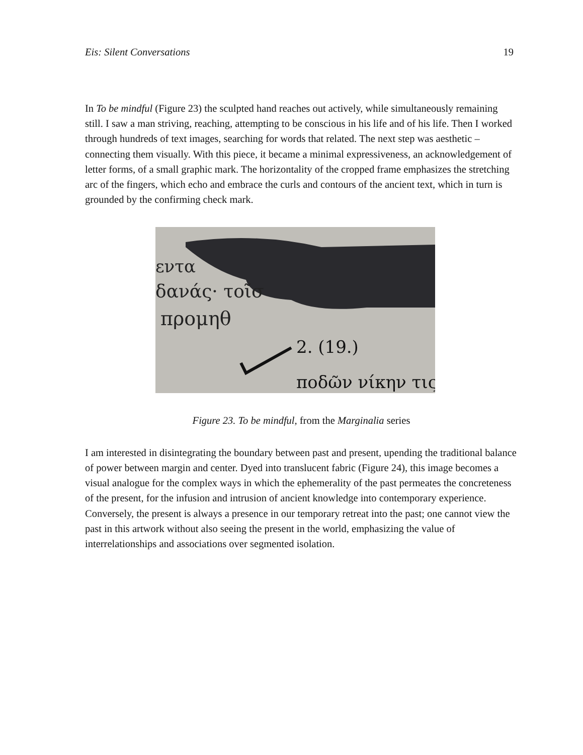Eis: Silent Conversations 19
In To be mindful (Figure 23) the sculpted hand reaches out actively, while simultaneously remaining still. I saw a man striving, reaching, attempting to be conscious in his life and of his life. Then I worked through hundreds of text images, searching for words that related. The next step was aesthetic – connecting them visually. With this piece, it became a minimal expressiveness, an acknowledgement of letter forms, of a small graphic mark. The horizontality of the cropped frame emphasizes the stretching arc of the fingers, which echo and embrace the curls and contours of the ancient text, which in turn is grounded by the confirming check mark.
εντα
δανάς· τοῖσ
προμηθ
2. (19.)
ποδῶν νίκην τις
Figure 23. To be mindful, from the Marginalia series
I am interested in disintegrating the boundary between past and present, upending the traditional balance of power between margin and center. Dyed into translucent fabric (Figure 24), this image becomes a visual analogue for the complex ways in which the ephemerality of the past permeates the concreteness of the present, for the infusion and intrusion of ancient knowledge into contemporary experience. Conversely, the present is always a presence in our temporary retreat into the past; one cannot view the past in this artwork without also seeing the present in the world, emphasizing the value of interrelationships and associations over segmented isolation.